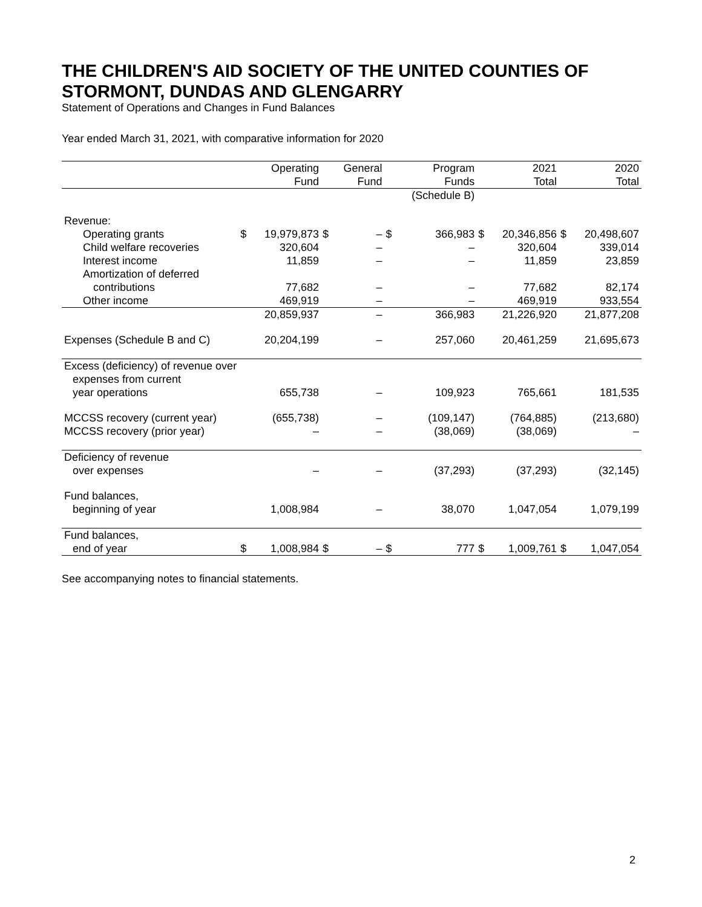THE CHILDREN'S AID SOCIETY OF THE UNITED COUNTIES OF STORMONT, DUNDAS AND GLENGARRY
Statement of Operations and Changes in Fund Balances
Year ended March 31, 2021, with comparative information for 2020
| | | Operating Fund | | General Fund | | Program Funds | | 2021 Total | | 2020 Total |
| | | | | | | (Schedule B) | | | | |
| Revenue: | | | | | | | | | | |
| Operating grants | $ | 19,979,873 | $ | – | $ | 366,983 | $ | 20,346,856 | $ | 20,498,607 |
| Child welfare recoveries | | 320,604 | | – | | – | | 320,604 | | 339,014 |
| Interest income | | 11,859 | | – | | – | | 11,859 | | 23,859 |
| Amortization of deferred | | | | | | | | | | |
| contributions | | 77,682 | | – | | – | | 77,682 | | 82,174 |
| Other income | | 469,919 | | – | | – | | 469,919 | | 933,554 |
| | | 20,859,937 | | – | | 366,983 | | 21,226,920 | | 21,877,208 |
| Expenses (Schedule B and C) | | 20,204,199 | | – | | 257,060 | | 20,461,259 | | 21,695,673 |
| Excess (deficiency) of revenue over | | | | | | | | | | |
| expenses from current | | | | | | | | | | |
| year operations | | 655,738 | | – | | 109,923 | | 765,661 | | 181,535 |
| MCCSS recovery (current year) | | (655,738) | | – | | (109,147) | | (764,885) | | (213,680) |
| MCCSS recovery (prior year) | | – | | – | | (38,069) | | (38,069) | | – |
| Deficiency of revenue | | | | | | | | | | |
| over expenses | | – | | – | | (37,293) | | (37,293) | | (32,145) |
| Fund balances, | | | | | | | | | | |
| beginning of year | | 1,008,984 | | – | | 38,070 | | 1,047,054 | | 1,079,199 |
| Fund balances, | | | | | | | | | | |
| end of year | $ | 1,008,984 | $ | – | $ | 777 | $ | 1,009,761 | $ | 1,047,054 |
See accompanying notes to financial statements.
2